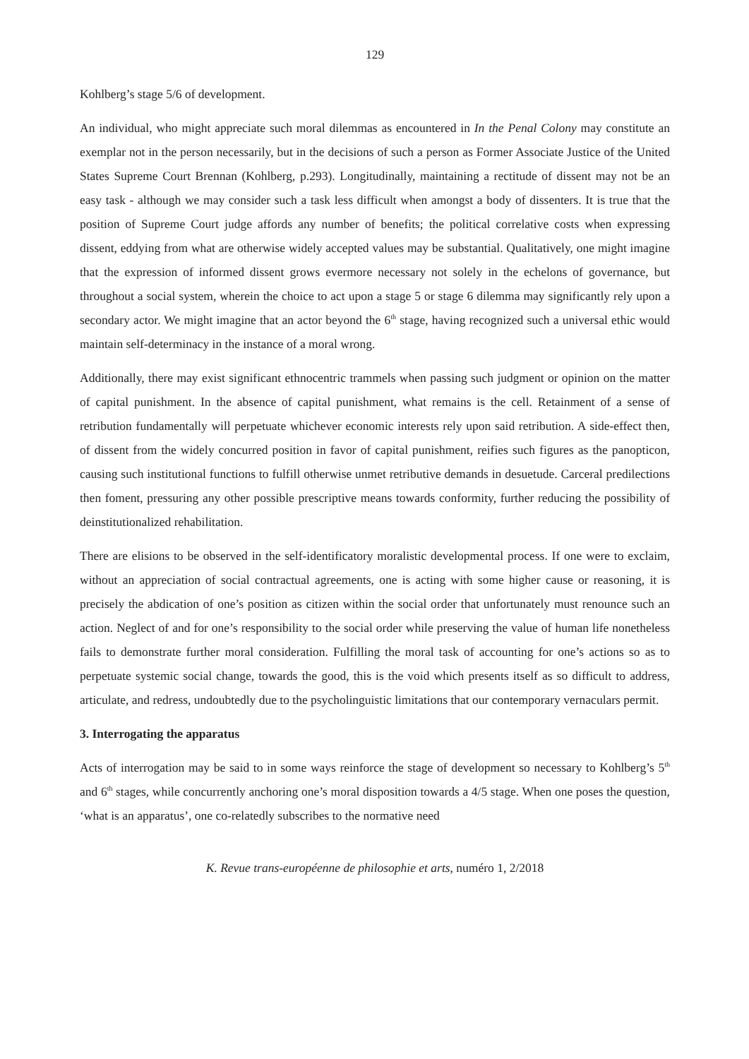129
Kohlberg’s stage 5/6 of development.
An individual, who might appreciate such moral dilemmas as encountered in In the Penal Colony may constitute an exemplar not in the person necessarily, but in the decisions of such a person as Former Associate Justice of the United States Supreme Court Brennan (Kohlberg, p.293). Longitudinally, maintaining a rectitude of dissent may not be an easy task - although we may consider such a task less difficult when amongst a body of dissenters. It is true that the position of Supreme Court judge affords any number of benefits; the political correlative costs when expressing dissent, eddying from what are otherwise widely accepted values may be substantial. Qualitatively, one might imagine that the expression of informed dissent grows evermore necessary not solely in the echelons of governance, but throughout a social system, wherein the choice to act upon a stage 5 or stage 6 dilemma may significantly rely upon a secondary actor. We might imagine that an actor beyond the 6<sup>th</sup> stage, having recognized such a universal ethic would maintain self-determinacy in the instance of a moral wrong.
Additionally, there may exist significant ethnocentric trammels when passing such judgment or opinion on the matter of capital punishment. In the absence of capital punishment, what remains is the cell. Retainment of a sense of retribution fundamentally will perpetuate whichever economic interests rely upon said retribution. A side-effect then, of dissent from the widely concurred position in favor of capital punishment, reifies such figures as the panopticon, causing such institutional functions to fulfill otherwise unmet retributive demands in desuetude. Carceral predilections then foment, pressuring any other possible prescriptive means towards conformity, further reducing the possibility of deinstitutionalized rehabilitation.
There are elisions to be observed in the self-identificatory moralistic developmental process. If one were to exclaim, without an appreciation of social contractual agreements, one is acting with some higher cause or reasoning, it is precisely the abdication of one’s position as citizen within the social order that unfortunately must renounce such an action. Neglect of and for one’s responsibility to the social order while preserving the value of human life nonetheless fails to demonstrate further moral consideration. Fulfilling the moral task of accounting for one’s actions so as to perpetuate systemic social change, towards the good, this is the void which presents itself as so difficult to address, articulate, and redress, undoubtedly due to the psycholinguistic limitations that our contemporary vernaculars permit.
3. Interrogating the apparatus
Acts of interrogation may be said to in some ways reinforce the stage of development so necessary to Kohlberg’s 5<sup>th</sup> and 6<sup>th</sup> stages, while concurrently anchoring one’s moral disposition towards a 4/5 stage. When one poses the question, ‘what is an apparatus’, one co-relatedly subscribes to the normative need
K. Revue trans-européenne de philosophie et arts, numéro 1, 2/2018